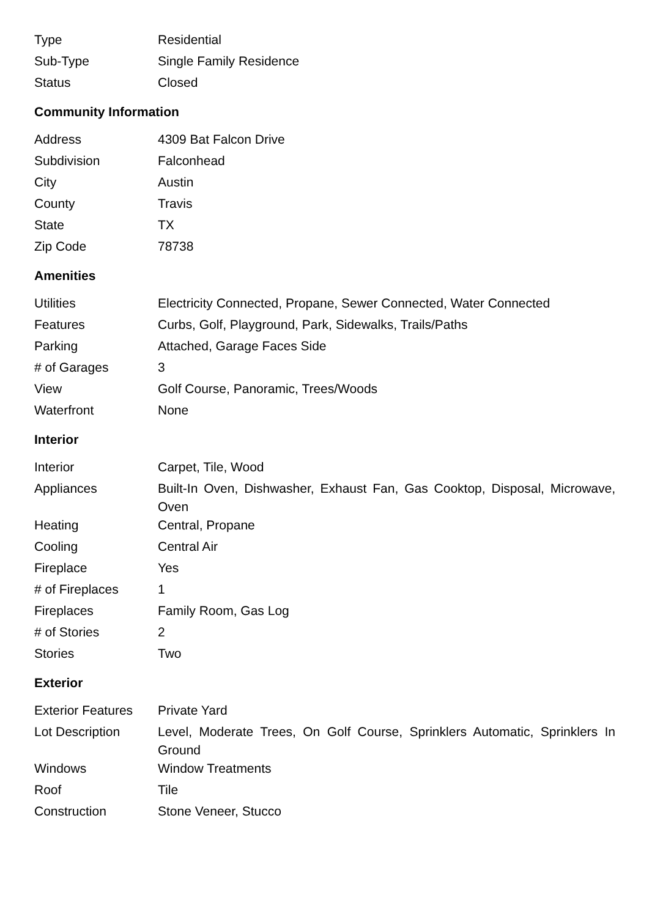| Type | Residential |
| Sub-Type | Single Family Residence |
| Status | Closed |
Community Information
| Address | 4309 Bat Falcon Drive |
| Subdivision | Falconhead |
| City | Austin |
| County | Travis |
| State | TX |
| Zip Code | 78738 |
Amenities
| Utilities | Electricity Connected, Propane, Sewer Connected, Water Connected |
| Features | Curbs, Golf, Playground, Park, Sidewalks, Trails/Paths |
| Parking | Attached, Garage Faces Side |
| # of Garages | 3 |
| View | Golf Course, Panoramic, Trees/Woods |
| Waterfront | None |
Interior
| Interior | Carpet, Tile, Wood |
| Appliances | Built-In Oven, Dishwasher, Exhaust Fan, Gas Cooktop, Disposal, Microwave, Oven |
| Heating | Central, Propane |
| Cooling | Central Air |
| Fireplace | Yes |
| # of Fireplaces | 1 |
| Fireplaces | Family Room, Gas Log |
| # of Stories | 2 |
| Stories | Two |
Exterior
| Exterior Features | Private Yard |
| Lot Description | Level, Moderate Trees, On Golf Course, Sprinklers Automatic, Sprinklers In Ground |
| Windows | Window Treatments |
| Roof | Tile |
| Construction | Stone Veneer, Stucco |